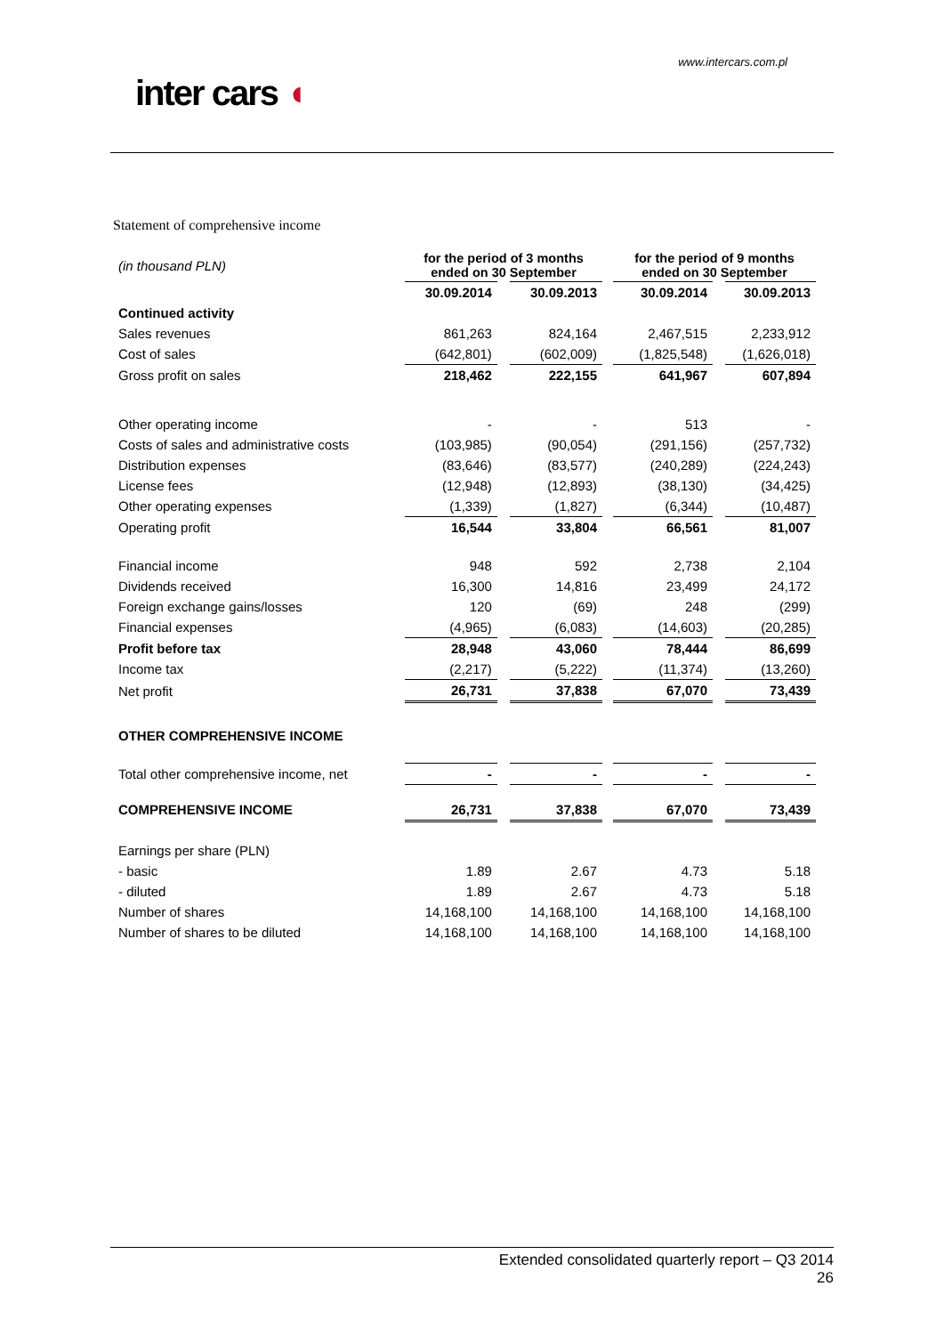www.intercars.com.pl
inter cars ◖
Statement of comprehensive income
| (in thousand PLN) | for the period of 3 months ended on 30 September | | | | for the period of 9 months ended on 30 September | | |
| | 30.09.2014 | | 30.09.2013 | | 30.09.2014 | | 30.09.2013 |
| Continued activity | | | | | | | |
| Sales revenues | 861,263 | | 824,164 | | 2,467,515 | | 2,233,912 |
| Cost of sales | (642,801) | | (602,009) | | (1,825,548) | | (1,626,018) |
| Gross profit on sales | 218,462 | | 222,155 | | 641,967 | | 607,894 |
| Other operating income | - | | - | | 513 | | - |
| Costs of sales and administrative costs | (103,985) | | (90,054) | | (291,156) | | (257,732) |
| Distribution expenses | (83,646) | | (83,577) | | (240,289) | | (224,243) |
| License fees | (12,948) | | (12,893) | | (38,130) | | (34,425) |
| Other operating expenses | (1,339) | | (1,827) | | (6,344) | | (10,487) |
| Operating profit | 16,544 | | 33,804 | | 66,561 | | 81,007 |
| Financial income | 948 | | 592 | | 2,738 | | 2,104 |
| Dividends received | 16,300 | | 14,816 | | 23,499 | | 24,172 |
| Foreign exchange gains/losses | 120 | | (69) | | 248 | | (299) |
| Financial expenses | (4,965) | | (6,083) | | (14,603) | | (20,285) |
| Profit before tax | 28,948 | | 43,060 | | 78,444 | | 86,699 |
| Income tax | (2,217) | | (5,222) | | (11,374) | | (13,260) |
| Net profit | 26,731 | | 37,838 | | 67,070 | | 73,439 |
| OTHER COMPREHENSIVE INCOME | | | | | | | |
| Total other comprehensive income, net | - | | - | | - | | - |
| COMPREHENSIVE INCOME | 26,731 | | 37,838 | | 67,070 | | 73,439 |
| Earnings per share (PLN) | | | | | | | |
| - basic | 1.89 | | 2.67 | | 4.73 | | 5.18 |
| - diluted | 1.89 | | 2.67 | | 4.73 | | 5.18 |
| Number of shares | 14,168,100 | | 14,168,100 | | 14,168,100 | | 14,168,100 |
| Number of shares to be diluted | 14,168,100 | | 14,168,100 | | 14,168,100 | | 14,168,100 |
Extended consolidated quarterly report – Q3 2014
26